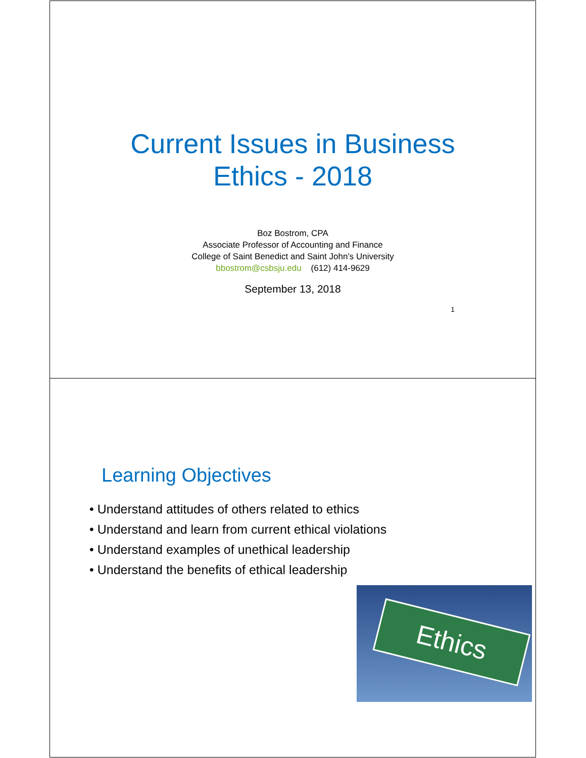Current Issues in Business
Ethics - 2018
Boz Bostrom, CPA
Associate Professor of Accounting and Finance
College of Saint Benedict and Saint John’s University
bbostrom@csbsju.edu (612) 414-9629
September 13, 2018
1
Learning Objectives
• Understand attitudes of others related to ethics
• Understand and learn from current ethical violations
• Understand examples of unethical leadership
• Understand the benefits of ethical leadership
Ethics